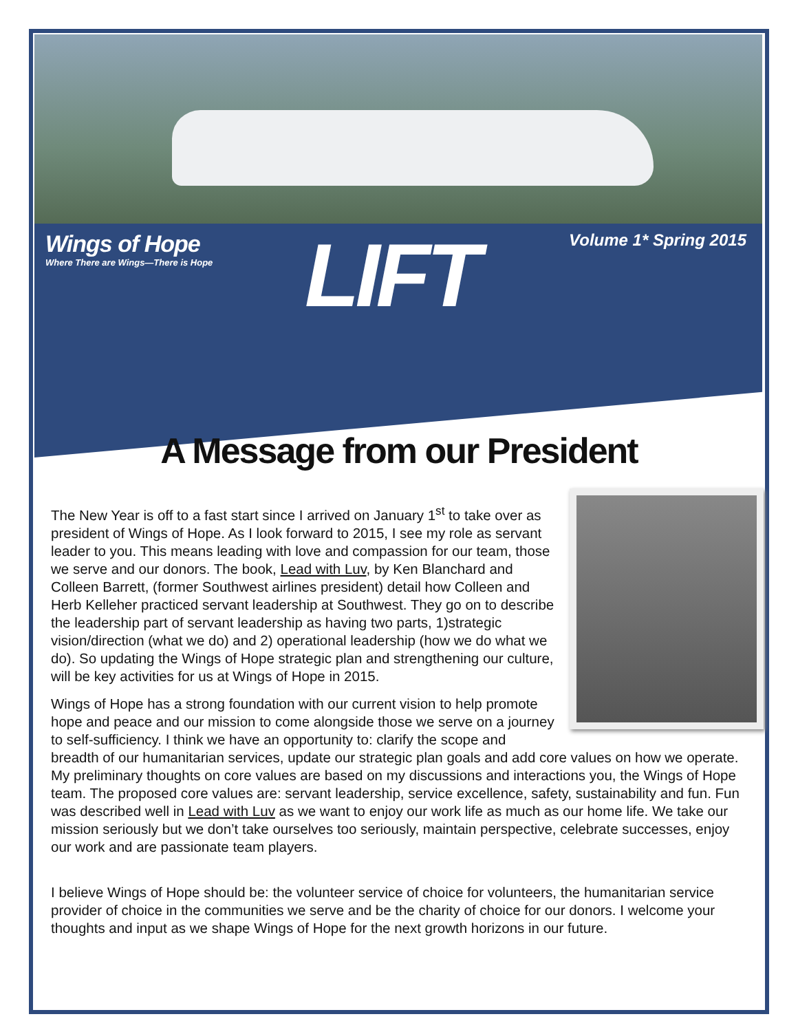Wings of Hope
Where There are Wings—There is Hope
LIFT
Volume 1* Spring 2015
A Message from our President
The New Year is off to a fast start since I arrived on January 1<sup>st</sup> to take over as president of Wings of Hope. As I look forward to 2015, I see my role as servant leader to you. This means leading with love and compassion for our team, those we serve and our donors. The book, Lead with Luv, by Ken Blanchard and Colleen Barrett, (former Southwest airlines president) detail how Colleen and Herb Kelleher practiced servant leadership at Southwest. They go on to describe the leadership part of servant leadership as having two parts, 1)strategic vision/direction (what we do) and 2) operational leadership (how we do what we do). So updating the Wings of Hope strategic plan and strengthening our culture, will be key activities for us at Wings of Hope in 2015.
Wings of Hope has a strong foundation with our current vision to help promote hope and peace and our mission to come alongside those we serve on a journey to self-sufficiency. I think we have an opportunity to: clarify the scope and breadth of our humanitarian services, update our strategic plan goals and add core values on how we operate. My preliminary thoughts on core values are based on my discussions and interactions you, the Wings of Hope team. The proposed core values are: servant leadership, service excellence, safety, sustainability and fun. Fun was described well in Lead with Luv as we want to enjoy our work life as much as our home life. We take our mission seriously but we don’t take ourselves too seriously, maintain perspective, celebrate successes, enjoy our work and are passionate team players.
I believe Wings of Hope should be: the volunteer service of choice for volunteers, the humanitarian service provider of choice in the communities we serve and be the charity of choice for our donors. I welcome your thoughts and input as we shape Wings of Hope for the next growth horizons in our future.